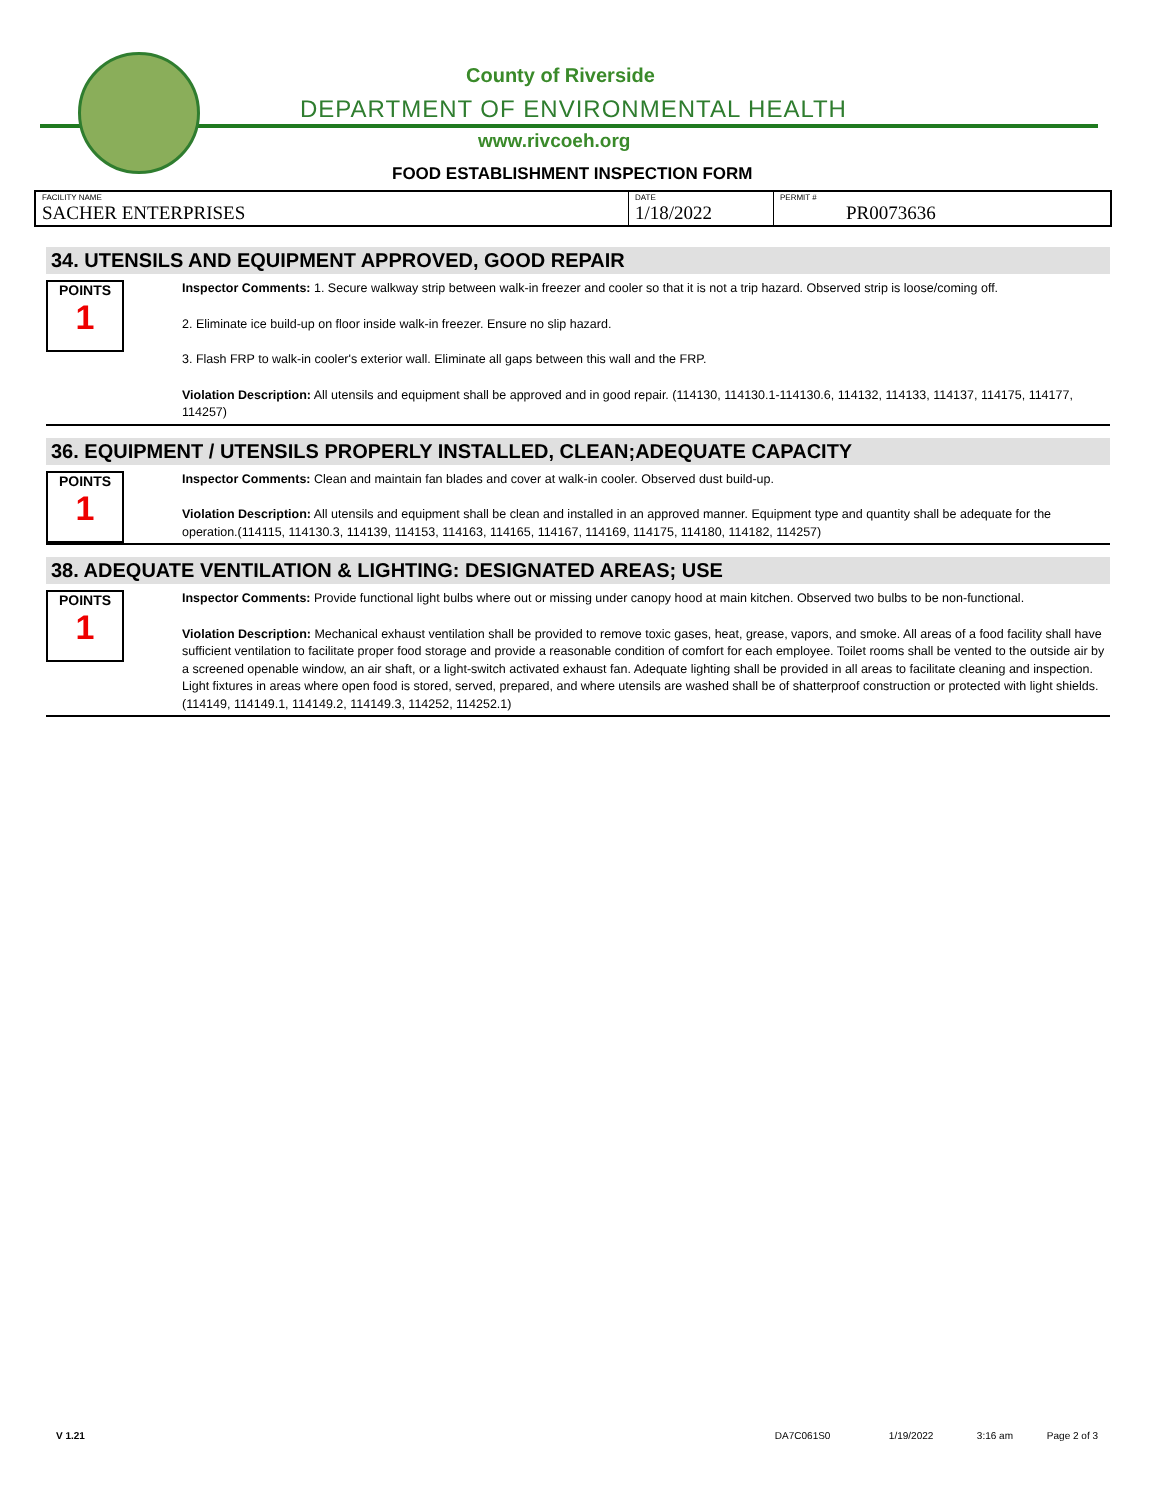County of Riverside
DEPARTMENT OF ENVIRONMENTAL HEALTH
www.rivcoeh.org
FOOD ESTABLISHMENT INSPECTION FORM
| FACILITY NAME SACHER ENTERPRISES | DATE 1/18/2022 | PERMIT # PR0073636 |
34. UTENSILS AND EQUIPMENT APPROVED, GOOD REPAIR
POINTS
1
Inspector Comments: 1. Secure walkway strip between walk-in freezer and cooler so that it is not a trip hazard. Observed strip is loose/coming off.
2. Eliminate ice build-up on floor inside walk-in freezer. Ensure no slip hazard.
3. Flash FRP to walk-in cooler's exterior wall. Eliminate all gaps between this wall and the FRP.
Violation Description: All utensils and equipment shall be approved and in good repair. (114130, 114130.1-114130.6, 114132, 114133, 114137, 114175, 114177, 114257)
36. EQUIPMENT / UTENSILS PROPERLY INSTALLED, CLEAN;ADEQUATE CAPACITY
POINTS
1
Inspector Comments: Clean and maintain fan blades and cover at walk-in cooler. Observed dust build-up.
Violation Description: All utensils and equipment shall be clean and installed in an approved manner. Equipment type and quantity shall be adequate for the operation.(114115, 114130.3, 114139, 114153, 114163, 114165, 114167, 114169, 114175, 114180, 114182, 114257)
38. ADEQUATE VENTILATION & LIGHTING: DESIGNATED AREAS; USE
POINTS
1
Inspector Comments: Provide functional light bulbs where out or missing under canopy hood at main kitchen. Observed two bulbs to be non-functional.
Violation Description: Mechanical exhaust ventilation shall be provided to remove toxic gases, heat, grease, vapors, and smoke. All areas of a food facility shall have sufficient ventilation to facilitate proper food storage and provide a reasonable condition of comfort for each employee. Toilet rooms shall be vented to the outside air by a screened openable window, an air shaft, or a light-switch activated exhaust fan. Adequate lighting shall be provided in all areas to facilitate cleaning and inspection. Light fixtures in areas where open food is stored, served, prepared, and where utensils are washed shall be of shatterproof construction or protected with light shields. (114149, 114149.1, 114149.2, 114149.3, 114252, 114252.1)
V 1.21 DA7C061S0 1/19/2022 3:16 am Page 2 of 3